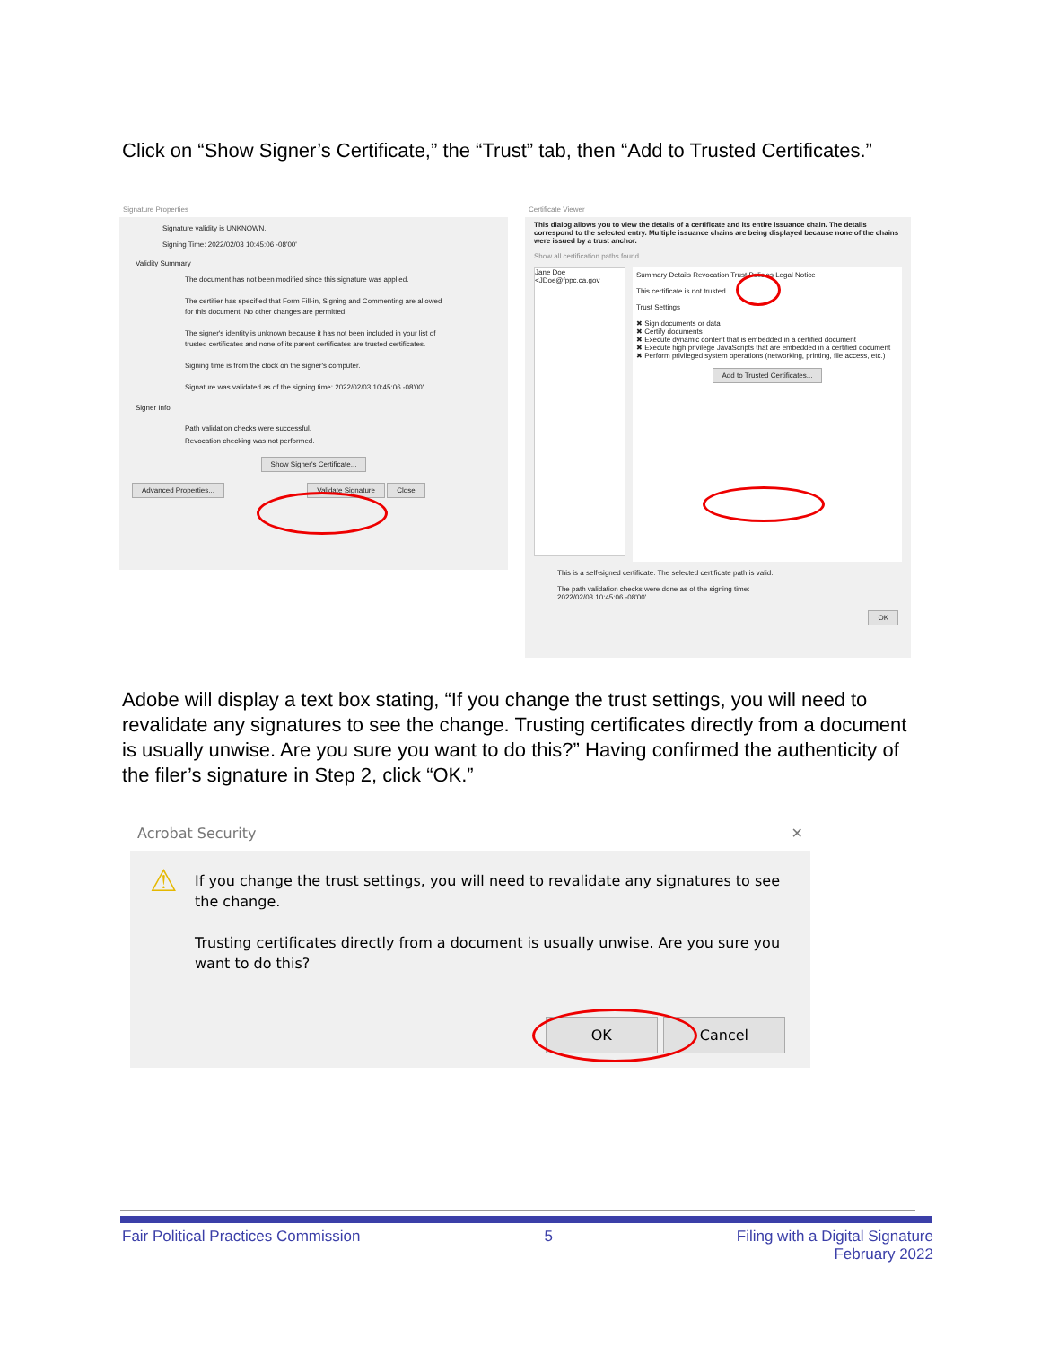Click on “Show Signer’s Certificate,” the “Trust” tab, then “Add to Trusted Certificates.”
Signature Properties
Signature validity is UNKNOWN.
Signing Time: 2022/02/03 10:45:06 -08'00'
Validity Summary
The document has not been modified since this signature was applied.
The certifier has specified that Form Fill-in, Signing and Commenting are allowed for this document. No other changes are permitted.
The signer's identity is unknown because it has not been included in your list of trusted certificates and none of its parent certificates are trusted certificates.
Signing time is from the clock on the signer's computer.
Signature was validated as of the signing time: 2022/02/03 10:45:06 -08'00'
Signer Info
Path validation checks were successful.
Revocation checking was not performed.
Show Signer's Certificate...
Advanced Properties... Validate Signature Close
Certificate Viewer
This dialog allows you to view the details of a certificate and its entire issuance chain. The details correspond to the selected entry. Multiple issuance chains are being displayed because none of the chains were issued by a trust anchor.
Show all certification paths found
Jane Doe <JDoe@fppc.ca.gov
Summary Details Revocation Trust Policies Legal Notice
This certificate is not trusted.
Trust Settings
✖ Sign documents or data
✖ Certify documents
✖ Execute dynamic content that is embedded in a certified document
✖ Execute high privilege JavaScripts that are embedded in a certified document
✖ Perform privileged system operations (networking, printing, file access, etc.)
Add to Trusted Certificates...
This is a self-signed certificate. The selected certificate path is valid.
The path validation checks were done as of the signing time:
2022/02/03 10:45:06 -08'00'
OK
Adobe will display a text box stating, “If you change the trust settings, you will need to revalidate any signatures to see the change. Trusting certificates directly from a document is usually unwise. Are you sure you want to do this?” Having confirmed the authenticity of the filer’s signature in Step 2, click “OK.”
Acrobat Security ✕
⚠ If you change the trust settings, you will need to revalidate any signatures to see the change.
Trusting certificates directly from a document is usually unwise. Are you sure you want to do this?
OK Cancel
Fair Political Practices Commission 5 Filing with a Digital Signature
February 2022